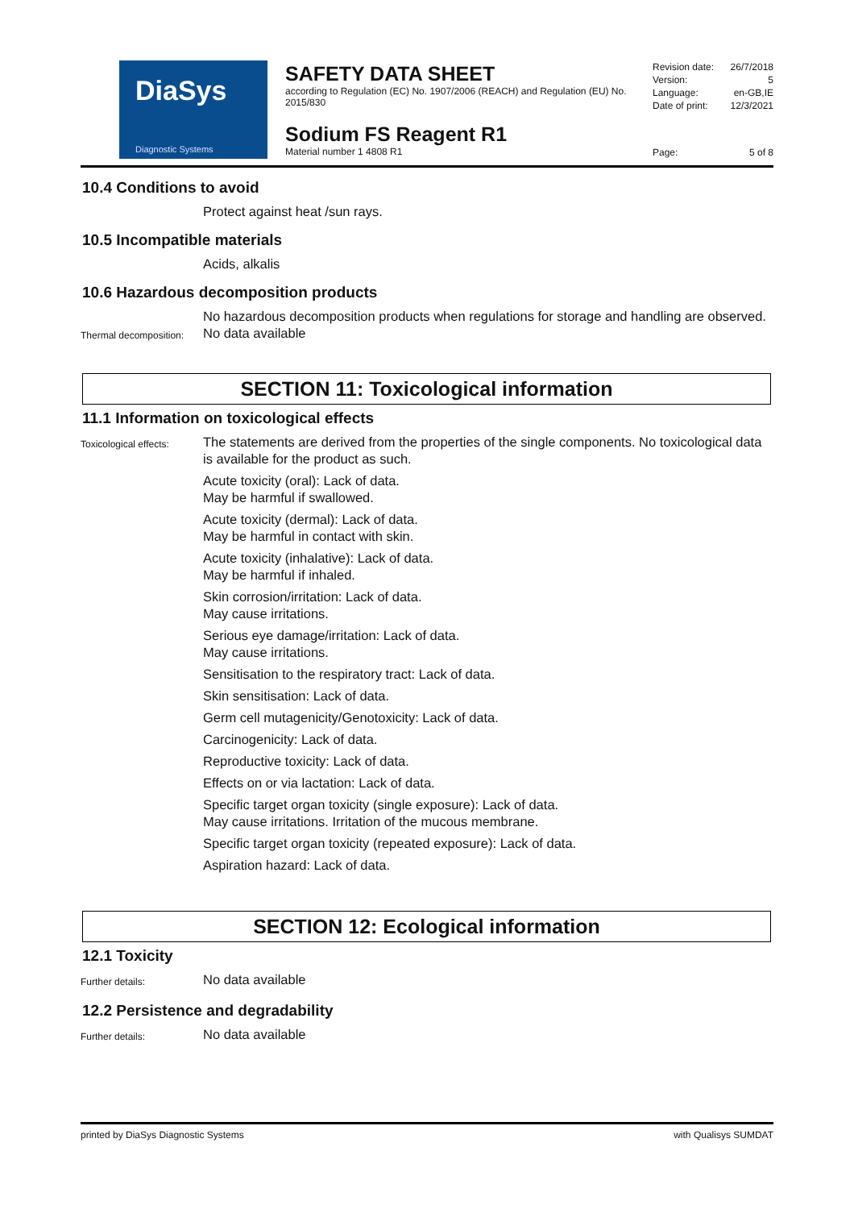DiaSys
Diagnostic Systems
SAFETY DATA SHEET
according to Regulation (EC) No. 1907/2006 (REACH) and Regulation (EU) No. 2015/830
Sodium FS Reagent R1
Material number 1 4808 R1
Revision date: 26/7/2018
Version: 5
Language: en-GB,IE
Date of print: 12/3/2021
Page: 5 of 8
10.4 Conditions to avoid
Protect against heat /sun rays.
10.5 Incompatible materials
Acids, alkalis
10.6 Hazardous decomposition products
No hazardous decomposition products when regulations for storage and handling are observed.
Thermal decomposition:
No data available
SECTION 11: Toxicological information
11.1 Information on toxicological effects
Toxicological effects:
The statements are derived from the properties of the single components. No toxicological data is available for the product as such.
Acute toxicity (oral): Lack of data.
May be harmful if swallowed.
Acute toxicity (dermal): Lack of data.
May be harmful in contact with skin.
Acute toxicity (inhalative): Lack of data.
May be harmful if inhaled.
Skin corrosion/irritation: Lack of data.
May cause irritations.
Serious eye damage/irritation: Lack of data.
May cause irritations.
Sensitisation to the respiratory tract: Lack of data.
Skin sensitisation: Lack of data.
Germ cell mutagenicity/Genotoxicity: Lack of data.
Carcinogenicity: Lack of data.
Reproductive toxicity: Lack of data.
Effects on or via lactation: Lack of data.
Specific target organ toxicity (single exposure): Lack of data.
May cause irritations. Irritation of the mucous membrane.
Specific target organ toxicity (repeated exposure): Lack of data.
Aspiration hazard: Lack of data.
SECTION 12: Ecological information
12.1 Toxicity
Further details:
No data available
12.2 Persistence and degradability
Further details:
No data available
printed by DiaSys Diagnostic Systems with Qualisys SUMDAT